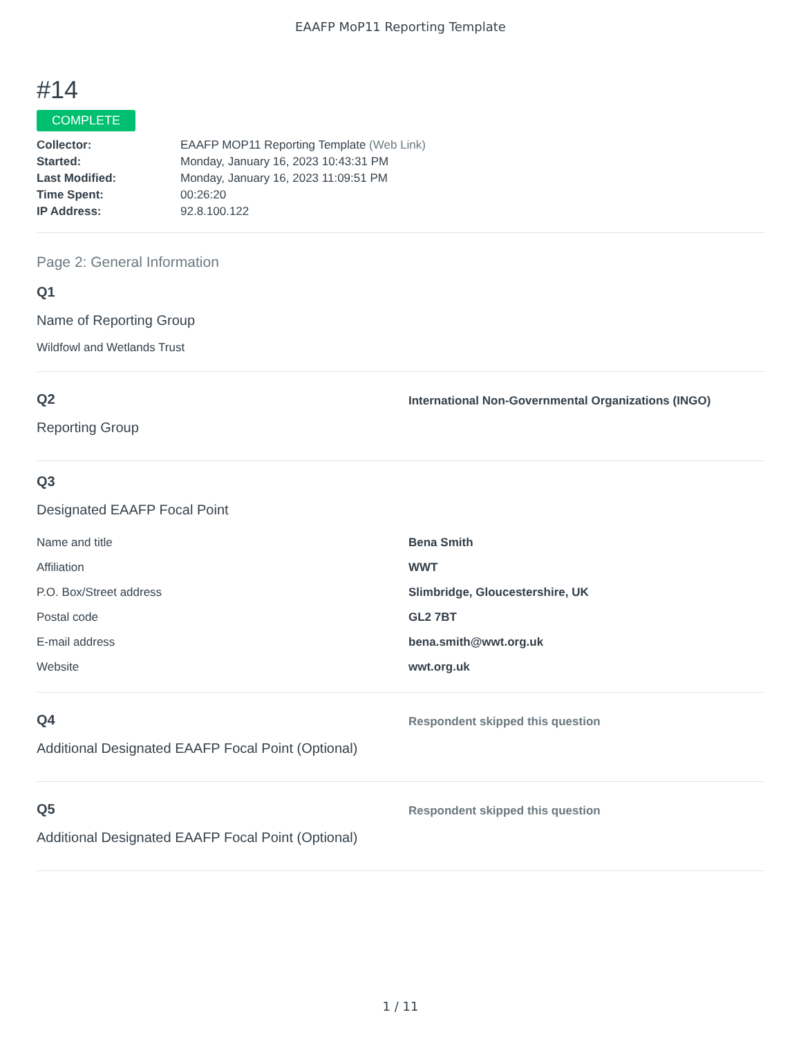EAAFP MoP11 Reporting Template
#14
COMPLETE
| Collector: | EAAFP MOP11 Reporting Template (Web Link) |
| Started: | Monday, January 16, 2023 10:43:31 PM |
| Last Modified: | Monday, January 16, 2023 11:09:51 PM |
| Time Spent: | 00:26:20 |
| IP Address: | 92.8.100.122 |
Page 2: General Information
Q1
Name of Reporting Group
Wildfowl and Wetlands Trust
Q2
Reporting Group
International Non-Governmental Organizations (INGO)
Q3
Designated EAAFP Focal Point
| Name and title | Bena Smith |
| Affiliation | WWT |
| P.O. Box/Street address | Slimbridge, Gloucestershire, UK |
| Postal code | GL2 7BT |
| E-mail address | bena.smith@wwt.org.uk |
| Website | wwt.org.uk |
Q4
Additional Designated EAAFP Focal Point (Optional)
Respondent skipped this question
Q5
Additional Designated EAAFP Focal Point (Optional)
Respondent skipped this question
1 / 11